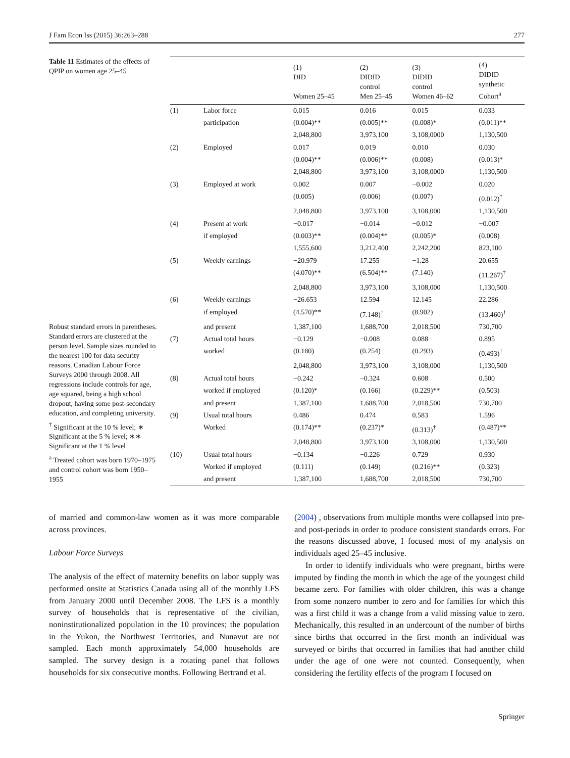J Fam Econ Iss (2015) 36:263–288 277
Table 11 Estimates of the effects of QPIP on women age 25–45
Robust standard errors in parentheses. Standard errors are clustered at the person level. Sample sizes rounded to the nearest 100 for data security reasons. Canadian Labour Force Surveys 2000 through 2008. All regressions include controls for age, age squared, being a high school dropout, having some post-secondary education, and completing university.
<sup>†</sup> Significant at the 10 % level; ∗ Significant at the 5 % level; ∗∗ Significant at the 1 % level
<sup>a</sup> Treated cohort was born 1970–1975 and control cohort was born 1950– 1955
| | | (1) DID Women 25–45 | (2) DIDID control Men 25–45 | (3) DIDID control Women 46–62 | (4) DIDID synthetic Cohort<sup>a</sup> |
| --- | --- | --- | --- | --- | --- |
| (1) | Labor force | 0.015 | 0.016 | 0.015 | 0.033 |
| | participation | (0.004)** | (0.005)** | (0.008)* | (0.011)** |
| | | 2,048,800 | 3,973,100 | 3,108,0000 | 1,130,500 |
| (2) | Employed | 0.017 | 0.019 | 0.010 | 0.030 |
| | | (0.004)** | (0.006)** | (0.008) | (0.013)* |
| | | 2,048,800 | 3,973,100 | 3,108,0000 | 1,130,500 |
| (3) | Employed at work | 0.002 | 0.007 | −0.002 | 0.020 |
| | | (0.005) | (0.006) | (0.007) | (0.012)<sup>†</sup> |
| | | 2,048,800 | 3,973,100 | 3,108,000 | 1,130,500 |
| (4) | Present at work | −0.017 | −0.014 | −0.012 | −0.007 |
| | if employed | (0.003)** | (0.004)** | (0.005)* | (0.008) |
| | | 1,555,600 | 3,212,400 | 2,242,200 | 823,100 |
| (5) | Weekly earnings | −20.979 | 17.255 | −1.28 | 20.655 |
| | | (4.070)** | (6.504)** | (7.140) | (11.267)<sup>†</sup> |
| | | 2,048,800 | 3,973,100 | 3,108,000 | 1,130,500 |
| (6) | Weekly earnings | −26.653 | 12.594 | 12.145 | 22.286 |
| | if employed | (4.570)** | (7.148)<sup>†</sup> | (8.902) | (13.460)<sup>†</sup> |
| | and present | 1,387,100 | 1,688,700 | 2,018,500 | 730,700 |
| (7) | Actual total hours | −0.129 | −0.008 | 0.088 | 0.895 |
| | worked | (0.180) | (0.254) | (0.293) | (0.493)<sup>†</sup> |
| | | 2,048,800 | 3,973,100 | 3,108,000 | 1,130,500 |
| (8) | Actual total hours | −0.242 | −0.324 | 0.608 | 0.500 |
| | worked if employed | (0.120)* | (0.166) | (0.229)** | (0.503) |
| | and present | 1,387,100 | 1,688,700 | 2,018,500 | 730,700 |
| (9) | Usual total hours | 0.486 | 0.474 | 0.583 | 1.596 |
| | Worked | (0.174)** | (0.237)* | (0.313)<sup>†</sup> | (0.487)** |
| | | 2,048,800 | 3,973,100 | 3,108,000 | 1,130,500 |
| (10) | Usual total hours | −0.134 | −0.226 | 0.729 | 0.930 |
| | Worked if employed | (0.111) | (0.149) | (0.216)** | (0.323) |
| | and present | 1,387,100 | 1,688,700 | 2,018,500 | 730,700 |
of married and common-law women as it was more comparable across provinces.
Labour Force Surveys
The analysis of the effect of maternity benefits on labor supply was performed onsite at Statistics Canada using all of the monthly LFS from January 2000 until December 2008. The LFS is a monthly survey of households that is representative of the civilian, noninstitutionalized population in the 10 provinces; the population in the Yukon, the Northwest Territories, and Nunavut are not sampled. Each month approximately 54,000 households are sampled. The survey design is a rotating panel that follows households for six consecutive months. Following Bertrand et al.
(2004) , observations from multiple months were collapsed into pre- and post-periods in order to produce consistent standards errors. For the reasons discussed above, I focused most of my analysis on individuals aged 25–45 inclusive.
In order to identify individuals who were pregnant, births were imputed by finding the month in which the age of the youngest child became zero. For families with older children, this was a change from some nonzero number to zero and for families for which this was a first child it was a change from a valid missing value to zero. Mechanically, this resulted in an undercount of the number of births since births that occurred in the first month an individual was surveyed or births that occurred in families that had another child under the age of one were not counted. Consequently, when considering the fertility effects of the program I focused on
Springer